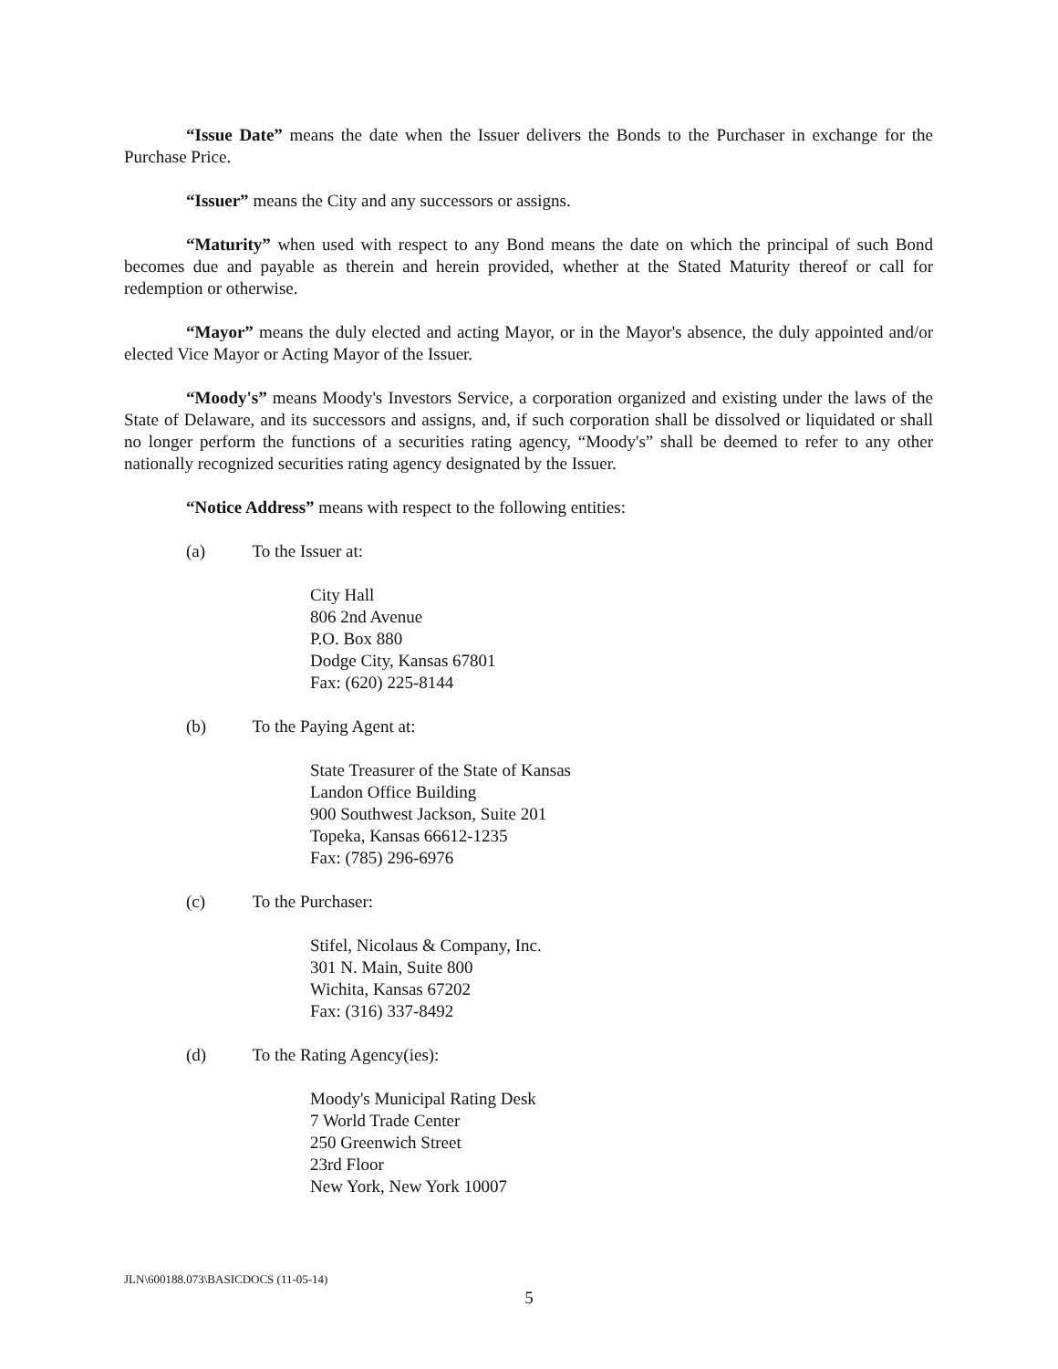“Issue Date” means the date when the Issuer delivers the Bonds to the Purchaser in exchange for the Purchase Price.
“Issuer” means the City and any successors or assigns.
“Maturity” when used with respect to any Bond means the date on which the principal of such Bond becomes due and payable as therein and herein provided, whether at the Stated Maturity thereof or call for redemption or otherwise.
“Mayor” means the duly elected and acting Mayor, or in the Mayor's absence, the duly appointed and/or elected Vice Mayor or Acting Mayor of the Issuer.
“Moody's” means Moody's Investors Service, a corporation organized and existing under the laws of the State of Delaware, and its successors and assigns, and, if such corporation shall be dissolved or liquidated or shall no longer perform the functions of a securities rating agency, “Moody's” shall be deemed to refer to any other nationally recognized securities rating agency designated by the Issuer.
“Notice Address” means with respect to the following entities:
(a) To the Issuer at:
City Hall
806 2nd Avenue
P.O. Box 880
Dodge City, Kansas 67801
Fax: (620) 225-8144
(b) To the Paying Agent at:
State Treasurer of the State of Kansas
Landon Office Building
900 Southwest Jackson, Suite 201
Topeka, Kansas 66612-1235
Fax: (785) 296-6976
(c) To the Purchaser:
Stifel, Nicolaus & Company, Inc.
301 N. Main, Suite 800
Wichita, Kansas 67202
Fax: (316) 337-8492
(d) To the Rating Agency(ies):
Moody's Municipal Rating Desk
7 World Trade Center
250 Greenwich Street
23rd Floor
New York, New York 10007
JLN\600188.073\BASICDOCS (11-05-14)
5